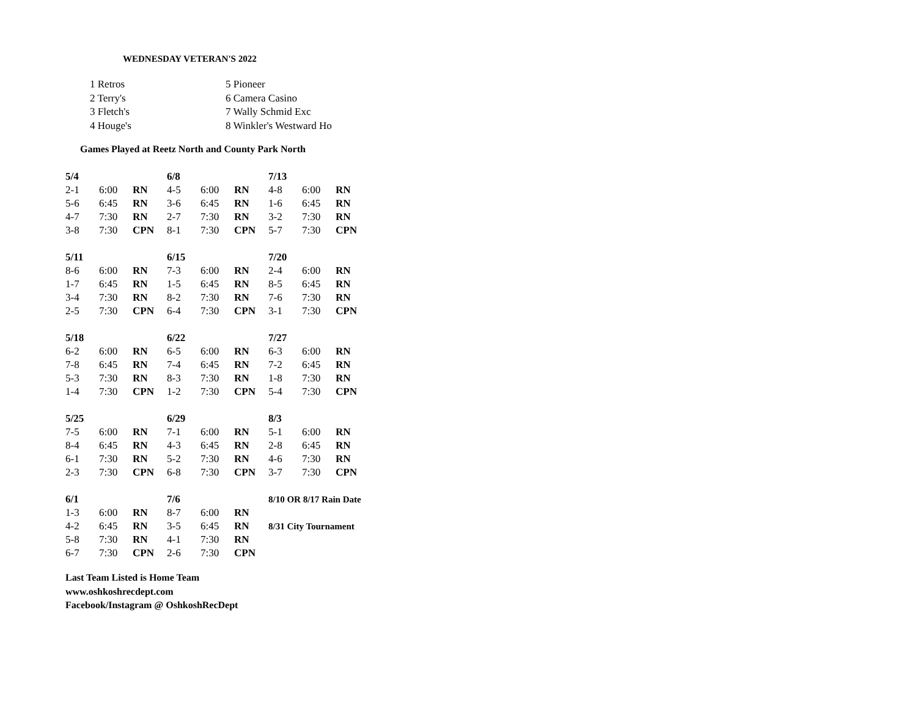WEDNESDAY VETERAN'S 2022
| 1 Retros | 5 Pioneer |
| 2 Terry's | 6 Camera Casino |
| 3 Fletch's | 7 Wally Schmid Exc |
| 4 Houge's | 8 Winkler's Westward Ho |
Games Played at Reetz North and County Park North
| 5/4 | | | 6/8 | | | 7/13 | | |
| 2-1 | 6:00 | RN | 4-5 | 6:00 | RN | 4-8 | 6:00 | RN |
| 5-6 | 6:45 | RN | 3-6 | 6:45 | RN | 1-6 | 6:45 | RN |
| 4-7 | 7:30 | RN | 2-7 | 7:30 | RN | 3-2 | 7:30 | RN |
| 3-8 | 7:30 | CPN | 8-1 | 7:30 | CPN | 5-7 | 7:30 | CPN |
| 5/11 | | | 6/15 | | | 7/20 | | |
| 8-6 | 6:00 | RN | 7-3 | 6:00 | RN | 2-4 | 6:00 | RN |
| 1-7 | 6:45 | RN | 1-5 | 6:45 | RN | 8-5 | 6:45 | RN |
| 3-4 | 7:30 | RN | 8-2 | 7:30 | RN | 7-6 | 7:30 | RN |
| 2-5 | 7:30 | CPN | 6-4 | 7:30 | CPN | 3-1 | 7:30 | CPN |
| 5/18 | | | 6/22 | | | 7/27 | | |
| 6-2 | 6:00 | RN | 6-5 | 6:00 | RN | 6-3 | 6:00 | RN |
| 7-8 | 6:45 | RN | 7-4 | 6:45 | RN | 7-2 | 6:45 | RN |
| 5-3 | 7:30 | RN | 8-3 | 7:30 | RN | 1-8 | 7:30 | RN |
| 1-4 | 7:30 | CPN | 1-2 | 7:30 | CPN | 5-4 | 7:30 | CPN |
| 5/25 | | | 6/29 | | | 8/3 | | |
| 7-5 | 6:00 | RN | 7-1 | 6:00 | RN | 5-1 | 6:00 | RN |
| 8-4 | 6:45 | RN | 4-3 | 6:45 | RN | 2-8 | 6:45 | RN |
| 6-1 | 7:30 | RN | 5-2 | 7:30 | RN | 4-6 | 7:30 | RN |
| 2-3 | 7:30 | CPN | 6-8 | 7:30 | CPN | 3-7 | 7:30 | CPN |
| 6/1 | | | 7/6 | | | 8/10 OR 8/17 Rain Date | | |
| 1-3 | 6:00 | RN | 8-7 | 6:00 | RN | | | |
| 4-2 | 6:45 | RN | 3-5 | 6:45 | RN | 8/31 City Tournament | | |
| 5-8 | 7:30 | RN | 4-1 | 7:30 | RN | | | |
| 6-7 | 7:30 | CPN | 2-6 | 7:30 | CPN | | | |
Last Team Listed is Home Team
www.oshkoshrecdept.com
Facebook/Instagram @ OshkoshRecDept